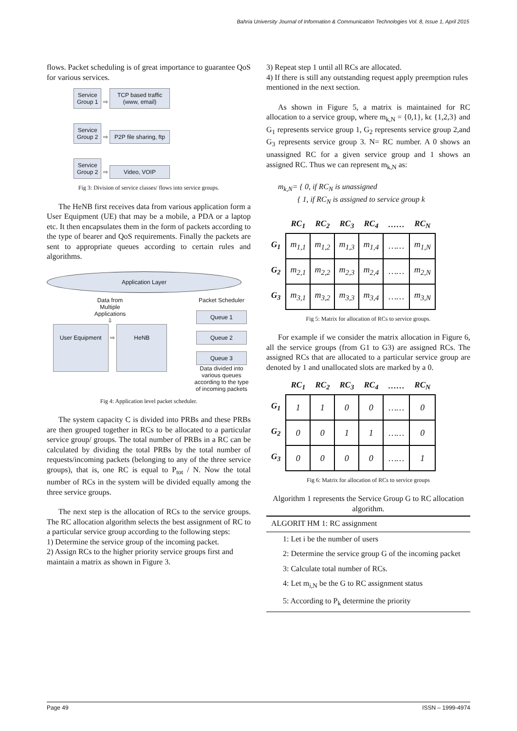Bahria University Journal of Information & Communication Technologies Vol. 8, Issue 1, April 2015
flows. Packet scheduling is of great importance to guarantee QoS for various services.
Service
Group 1 ⇨ TCP based traffic (www, email)
Service
Group 2 ⇨ P2P file sharing, ftp
Service
Group 2 ⇨ Video, VOIP
Fig 3: Division of service classes/ flows into service groups.
The HeNB first receives data from various application form a User Equipment (UE) that may be a mobile, a PDA or a laptop etc. It then encapsulates them in the form of packets according to the type of bearer and QoS requirements. Finally the packets are sent to appropriate queues according to certain rules and algorithms.
Application Layer
Data from
Multiple
Applications
⇩
User Equipment ⇨ HeNB
Packet Scheduler
Queue 1
Queue 2
Queue 3
Data divided into various queues according to the type of incoming packets
Fig 4: Application level packet scheduler.
The system capacity C is divided into PRBs and these PRBs are then grouped together in RCs to be allocated to a particular service group/ groups. The total number of PRBs in a RC can be calculated by dividing the total PRBs by the total number of requests/incoming packets (belonging to any of the three service groups), that is, one RC is equal to P<sub>tot</sub> / N. Now the total number of RCs in the system will be divided equally among the three service groups.
The next step is the allocation of RCs to the service groups. The RC allocation algorithm selects the best assignment of RC to a particular service group according to the following steps:
1) Determine the service group of the incoming packet.
2) Assign RCs to the higher priority service groups first and maintain a matrix as shown in Figure 3.
3) Repeat step 1 until all RCs are allocated.
4) If there is still any outstanding request apply preemption rules mentioned in the next section.
As shown in Figure 5, a matrix is maintained for RC allocation to a service group, where m<sub>k,N</sub> = {0,1}, kϵ {1,2,3} and G<sub>1</sub> represents service group 1, G<sub>2</sub> represents service group 2,and G<sub>3</sub> represents service group 3. N= RC number. A 0 shows an unassigned RC for a given service group and 1 shows an assigned RC. Thus we can represent m<sub>k,N</sub> as:
m<sub>k,N</sub>= { 0, if RC<sub>N</sub> is unassigned
{ 1, if RC<sub>N</sub> is assigned to service group k
| | RC<sub>1</sub> | RC<sub>2</sub> | RC<sub>3</sub> | RC<sub>4</sub> | …… | RC<sub>N</sub> |
| --- | --- | --- | --- | --- | --- | --- |
| G<sub>1</sub> | m<sub>1,1</sub> | m<sub>1,2</sub> | m<sub>1,3</sub> | m<sub>1,4</sub> | …… | m<sub>1,N</sub> |
| G<sub>2</sub> | m<sub>2,1</sub> | m<sub>2,2</sub> | m<sub>2,3</sub> | m<sub>2,4</sub> | …… | m<sub>2,N</sub> |
| G<sub>3</sub> | m<sub>3,1</sub> | m<sub>3,2</sub> | m<sub>3,3</sub> | m<sub>3,4</sub> | …… | m<sub>3,N</sub> |
Fig 5: Matrix for allocation of RCs to service groups.
For example if we consider the matrix allocation in Figure 6, all the service groups (from G1 to G3) are assigned RCs. The assigned RCs that are allocated to a particular service group are denoted by 1 and unallocated slots are marked by a 0.
| | RC<sub>1</sub> | RC<sub>2</sub> | RC<sub>3</sub> | RC<sub>4</sub> | …… | RC<sub>N</sub> |
| --- | --- | --- | --- | --- | --- | --- |
| G<sub>1</sub> | 1 | 1 | 0 | 0 | …… | 0 |
| G<sub>2</sub> | 0 | 0 | 1 | 1 | …… | 0 |
| G<sub>3</sub> | 0 | 0 | 0 | 0 | …… | 1 |
Fig 6: Matrix for allocation of RCs to service groups
Algorithm 1 represents the Service Group G to RC allocation algorithm.
ALGORIT HM 1: RC assignment
1: Let i be the number of users
2: Determine the service group G of the incoming packet
3: Calculate total number of RCs.
4: Let m<sub>i,N</sub> be the G to RC assignment status
5: According to P<sub>k</sub> determine the priority
Page 49 ISSN – 1999-4974